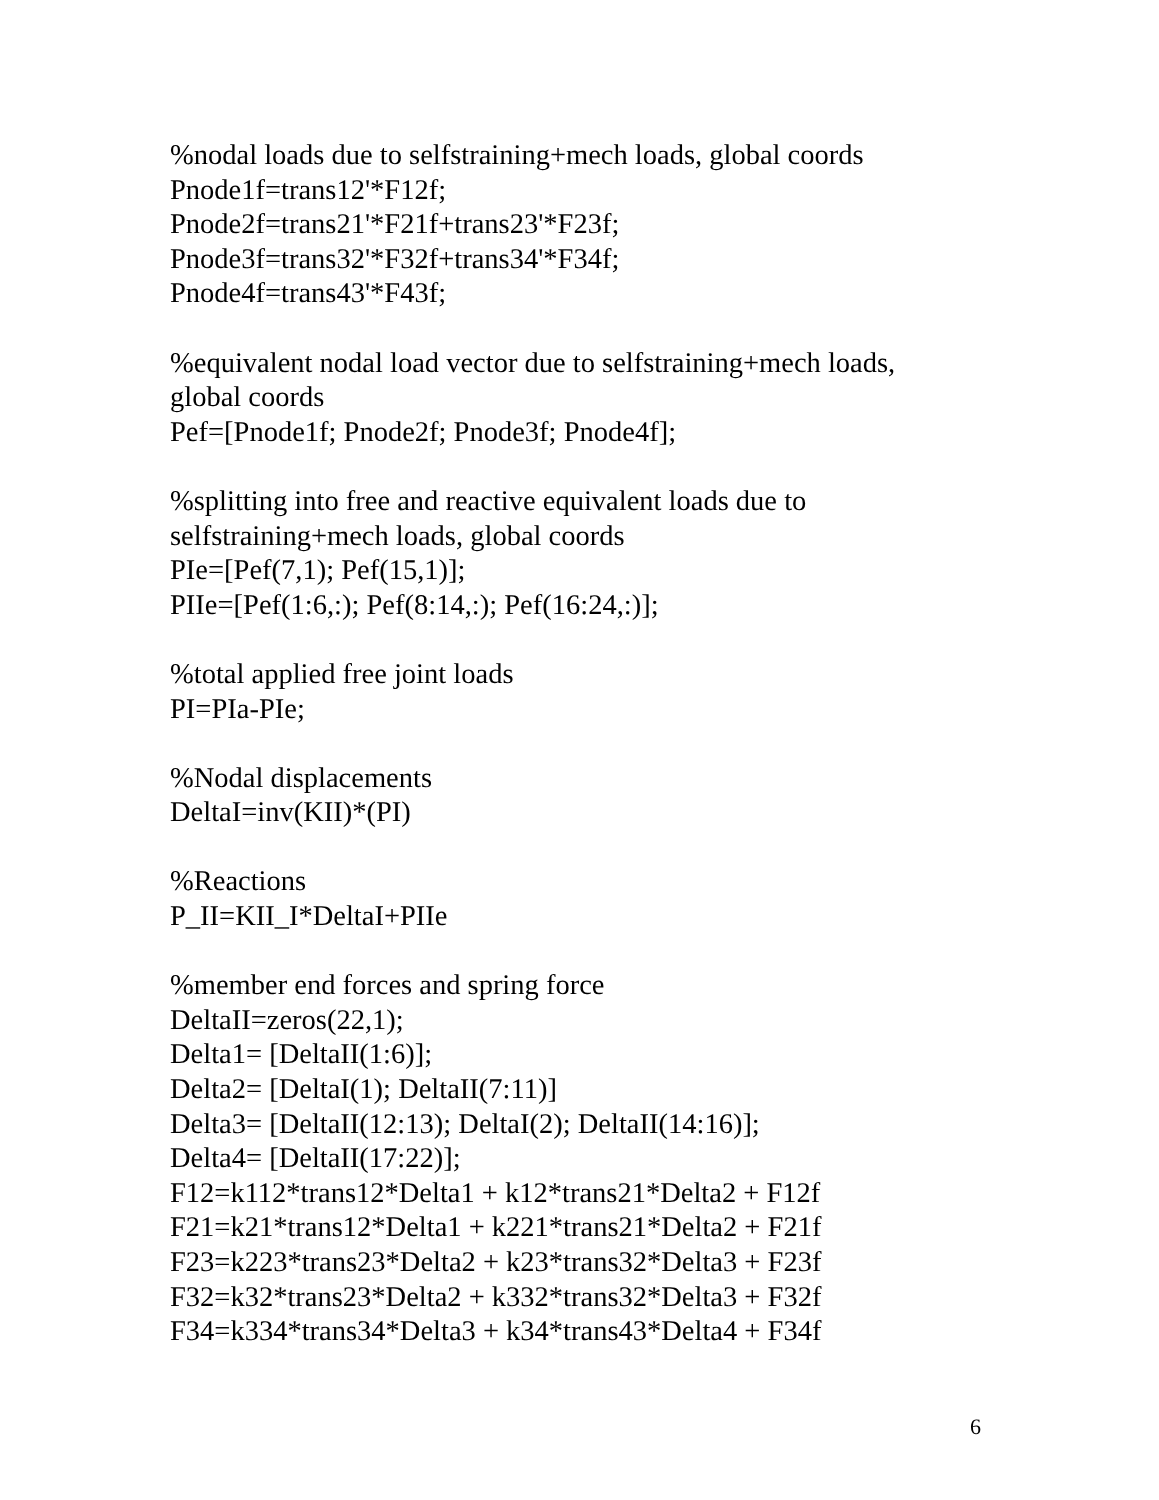%nodal loads due to selfstraining+mech loads, global coords
Pnode1f=trans12'*F12f;
Pnode2f=trans21'*F21f+trans23'*F23f;
Pnode3f=trans32'*F32f+trans34'*F34f;
Pnode4f=trans43'*F43f;
%equivalent nodal load vector due to selfstraining+mech loads, global coords
Pef=[Pnode1f; Pnode2f; Pnode3f; Pnode4f];
%splitting into free and reactive equivalent loads due to selfstraining+mech loads, global coords
PIe=[Pef(7,1); Pef(15,1)];
PIIe=[Pef(1:6,:); Pef(8:14,:); Pef(16:24,:)];
%total applied free joint loads
PI=PIa-PIe;
%Nodal displacements
DeltaI=inv(KII)*(PI)
%Reactions
P_II=KII_I*DeltaI+PIIe
%member end forces and spring force
DeltaII=zeros(22,1);
Delta1= [DeltaII(1:6)];
Delta2= [DeltaI(1); DeltaII(7:11)]
Delta3= [DeltaII(12:13); DeltaI(2); DeltaII(14:16)];
Delta4= [DeltaII(17:22)];
F12=k112*trans12*Delta1 + k12*trans21*Delta2 + F12f
F21=k21*trans12*Delta1 + k221*trans21*Delta2 + F21f
F23=k223*trans23*Delta2 + k23*trans32*Delta3 + F23f
F32=k32*trans23*Delta2 + k332*trans32*Delta3 + F32f
F34=k334*trans34*Delta3 + k34*trans43*Delta4 + F34f
6